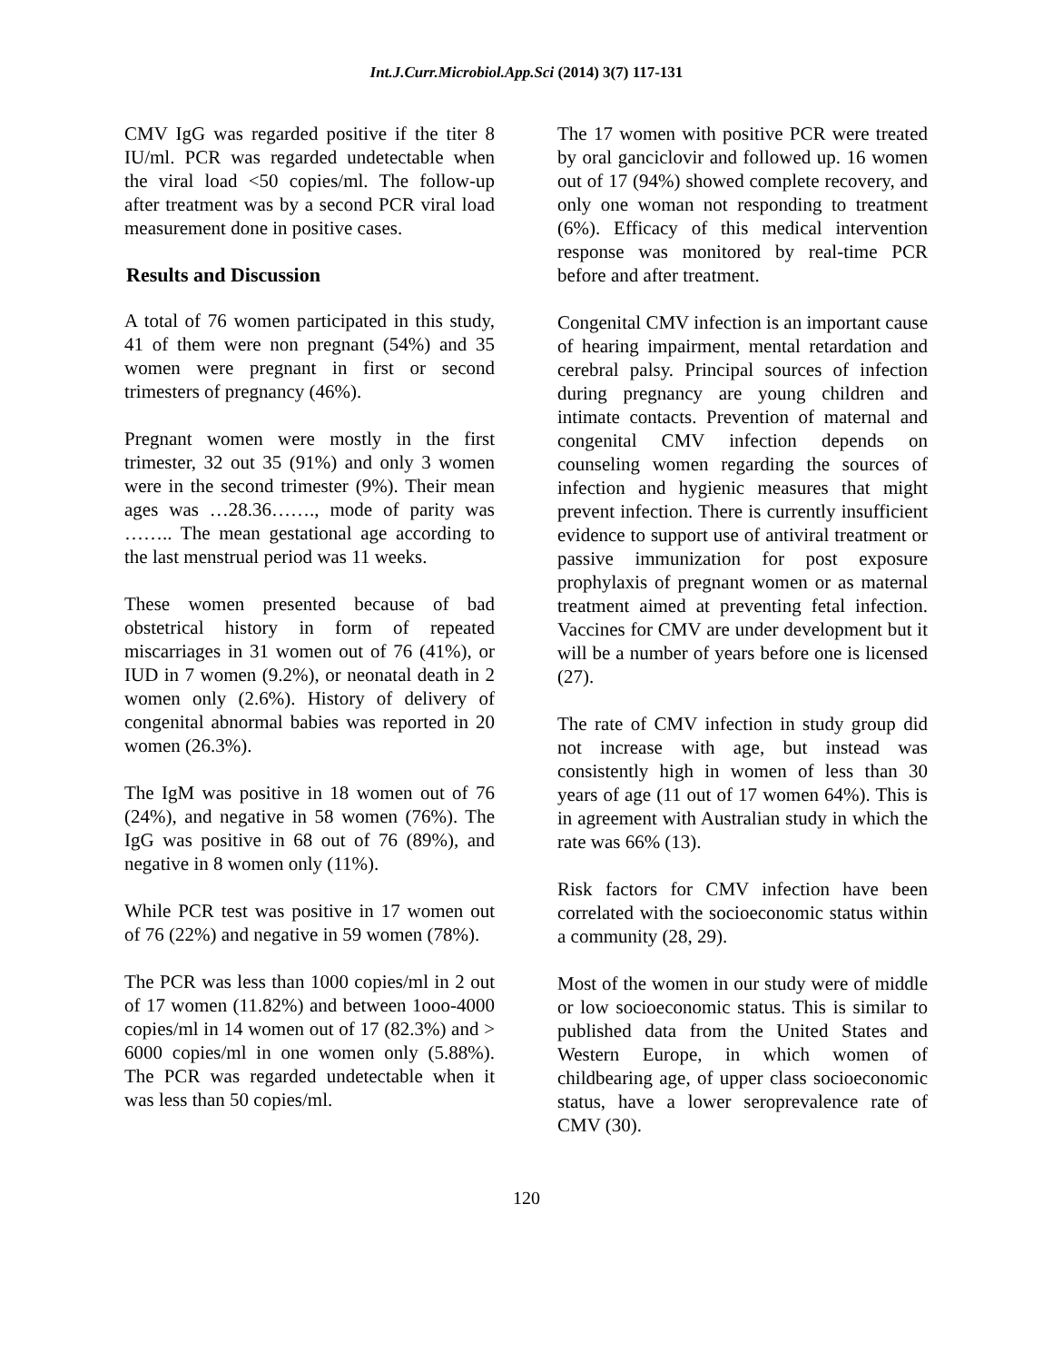Int.J.Curr.Microbiol.App.Sci (2014) 3(7) 117-131
CMV IgG was regarded positive if the titer 8 IU/ml. PCR was regarded undetectable when the viral load <50 copies/ml. The follow-up after treatment was by a second PCR viral load measurement done in positive cases.
Results and Discussion
A total of 76 women participated in this study, 41 of them were non pregnant (54%) and 35 women were pregnant in first or second trimesters of pregnancy (46%).
Pregnant women were mostly in the first trimester, 32 out 35 (91%) and only 3 women were in the second trimester (9%). Their mean ages was …28.36……., mode of parity was …….. The mean gestational age according to the last menstrual period was 11 weeks.
These women presented because of bad obstetrical history in form of repeated miscarriages in 31 women out of 76 (41%), or IUD in 7 women (9.2%), or neonatal death in 2 women only (2.6%). History of delivery of congenital abnormal babies was reported in 20 women (26.3%).
The IgM was positive in 18 women out of 76 (24%), and negative in 58 women (76%). The IgG was positive in 68 out of 76 (89%), and negative in 8 women only (11%).
While PCR test was positive in 17 women out of 76 (22%) and negative in 59 women (78%).
The PCR was less than 1000 copies/ml in 2 out of 17 women (11.82%) and between 1ooo-4000 copies/ml in 14 women out of 17 (82.3%) and > 6000 copies/ml in one women only (5.88%). The PCR was regarded undetectable when it was less than 50 copies/ml.
The 17 women with positive PCR were treated by oral ganciclovir and followed up. 16 women out of 17 (94%) showed complete recovery, and only one woman not responding to treatment (6%). Efficacy of this medical intervention response was monitored by real-time PCR before and after treatment.
Congenital CMV infection is an important cause of hearing impairment, mental retardation and cerebral palsy. Principal sources of infection during pregnancy are young children and intimate contacts. Prevention of maternal and congenital CMV infection depends on counseling women regarding the sources of infection and hygienic measures that might prevent infection. There is currently insufficient evidence to support use of antiviral treatment or passive immunization for post exposure prophylaxis of pregnant women or as maternal treatment aimed at preventing fetal infection. Vaccines for CMV are under development but it will be a number of years before one is licensed (27).
The rate of CMV infection in study group did not increase with age, but instead was consistently high in women of less than 30 years of age (11 out of 17 women 64%). This is in agreement with Australian study in which the rate was 66% (13).
Risk factors for CMV infection have been correlated with the socioeconomic status within a community (28, 29).
Most of the women in our study were of middle or low socioeconomic status. This is similar to published data from the United States and Western Europe, in which women of childbearing age, of upper class socioeconomic status, have a lower seroprevalence rate of CMV (30).
120